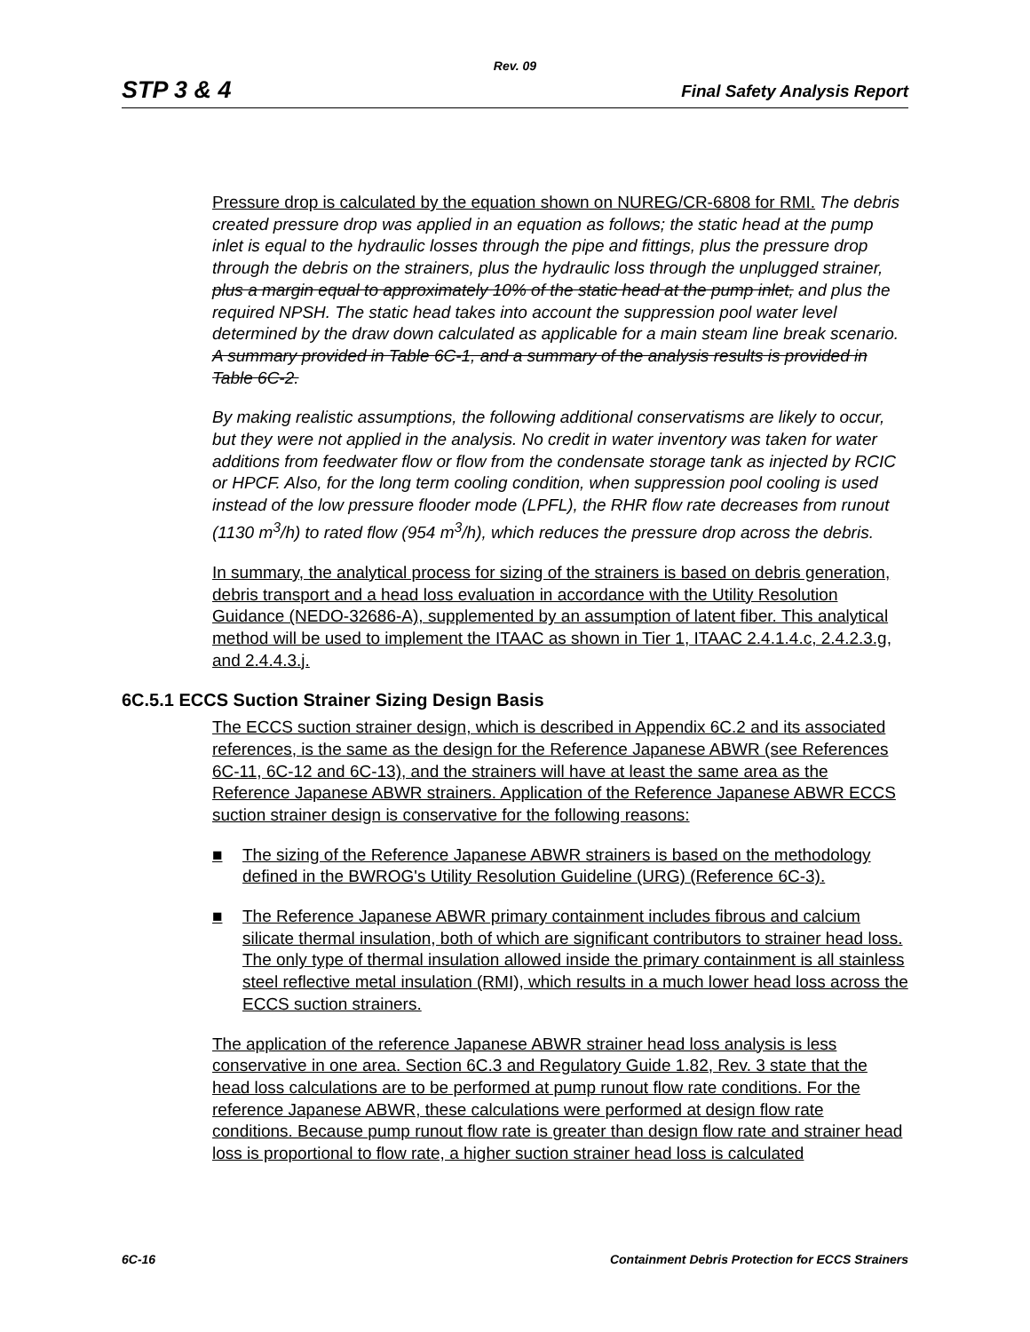Rev. 09
STP 3 & 4 Final Safety Analysis Report
Pressure drop is calculated by the equation shown on NUREG/CR-6808 for RMI. The debris created pressure drop was applied in an equation as follows; the static head at the pump inlet is equal to the hydraulic losses through the pipe and fittings, plus the pressure drop through the debris on the strainers, plus the hydraulic loss through the unplugged strainer, plus a margin equal to approximately 10% of the static head at the pump inlet, and plus the required NPSH. The static head takes into account the suppression pool water level determined by the draw down calculated as applicable for a main steam line break scenario. A summary provided in Table 6C-1, and a summary of the analysis results is provided in Table 6C-2.
By making realistic assumptions, the following additional conservatisms are likely to occur, but they were not applied in the analysis. No credit in water inventory was taken for water additions from feedwater flow or flow from the condensate storage tank as injected by RCIC or HPCF. Also, for the long term cooling condition, when suppression pool cooling is used instead of the low pressure flooder mode (LPFL), the RHR flow rate decreases from runout (1130 m<sup>3</sup>/h) to rated flow (954 m<sup>3</sup>/h), which reduces the pressure drop across the debris.
In summary, the analytical process for sizing of the strainers is based on debris generation, debris transport and a head loss evaluation in accordance with the Utility Resolution Guidance (NEDO-32686-A), supplemented by an assumption of latent fiber. This analytical method will be used to implement the ITAAC as shown in Tier 1, ITAAC 2.4.1.4.c, 2.4.2.3.g, and 2.4.4.3.j.
6C.5.1 ECCS Suction Strainer Sizing Design Basis
The ECCS suction strainer design, which is described in Appendix 6C.2 and its associated references, is the same as the design for the Reference Japanese ABWR (see References 6C-11, 6C-12 and 6C-13), and the strainers will have at least the same area as the Reference Japanese ABWR strainers. Application of the Reference Japanese ABWR ECCS suction strainer design is conservative for the following reasons:
■ The sizing of the Reference Japanese ABWR strainers is based on the methodology defined in the BWROG's Utility Resolution Guideline (URG) (Reference 6C-3).
■ The Reference Japanese ABWR primary containment includes fibrous and calcium silicate thermal insulation, both of which are significant contributors to strainer head loss. The only type of thermal insulation allowed inside the primary containment is all stainless steel reflective metal insulation (RMI), which results in a much lower head loss across the ECCS suction strainers.
The application of the reference Japanese ABWR strainer head loss analysis is less conservative in one area. Section 6C.3 and Regulatory Guide 1.82, Rev. 3 state that the head loss calculations are to be performed at pump runout flow rate conditions. For the reference Japanese ABWR, these calculations were performed at design flow rate conditions. Because pump runout flow rate is greater than design flow rate and strainer head loss is proportional to flow rate, a higher suction strainer head loss is calculated
6C-16 Containment Debris Protection for ECCS Strainers